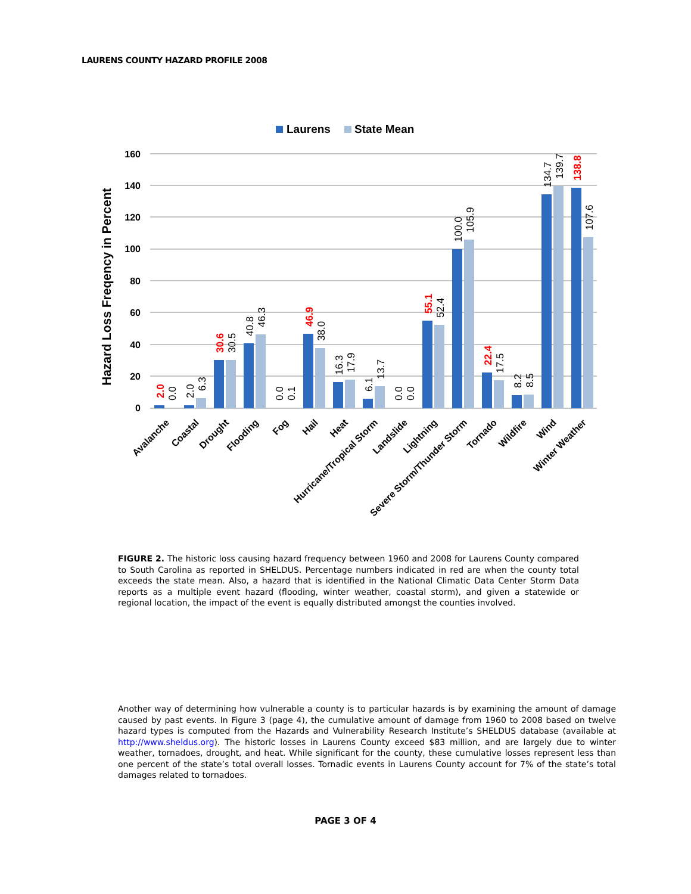LAURENS COUNTY HAZARD PROFILE 2008
Laurens
State Mean
Hazard Loss Freqency in Percent
160
140
120
100
80
60
40
20
0
2.0
0.0
2.0
6.3
30.6
30.5
40.8
46.3
0.0
0.1
46.9
38.0
16.3
17.9
6.1
13.7
0.0
0.0
55.1
52.4
100.0
105.9
22.4
17.5
8.2
8.5
134.7
139.7
138.8
107.6
Avalanche
Coastal
Drought
Flooding
Fog
Hail
Heat
Hurricane/Tropical Storm
Landslide
Lightning
Severe Storm/Thunder Storm
Tornado
Wildfire
Wind
Winter Weather
FIGURE 2. The historic loss causing hazard frequency between 1960 and 2008 for Laurens County compared to South Carolina as reported in SHELDUS. Percentage numbers indicated in red are when the county total exceeds the state mean. Also, a hazard that is identified in the National Climatic Data Center Storm Data reports as a multiple event hazard (flooding, winter weather, coastal storm), and given a statewide or regional location, the impact of the event is equally distributed amongst the counties involved.
Another way of determining how vulnerable a county is to particular hazards is by examining the amount of damage caused by past events. In Figure 3 (page 4), the cumulative amount of damage from 1960 to 2008 based on twelve hazard types is computed from the Hazards and Vulnerability Research Institute’s SHELDUS database (available at http://www.sheldus.org). The historic losses in Laurens County exceed $83 million, and are largely due to winter weather, tornadoes, drought, and heat. While significant for the county, these cumulative losses represent less than one percent of the state’s total overall losses. Tornadic events in Laurens County account for 7% of the state’s total damages related to tornadoes.
PAGE 3 OF 4